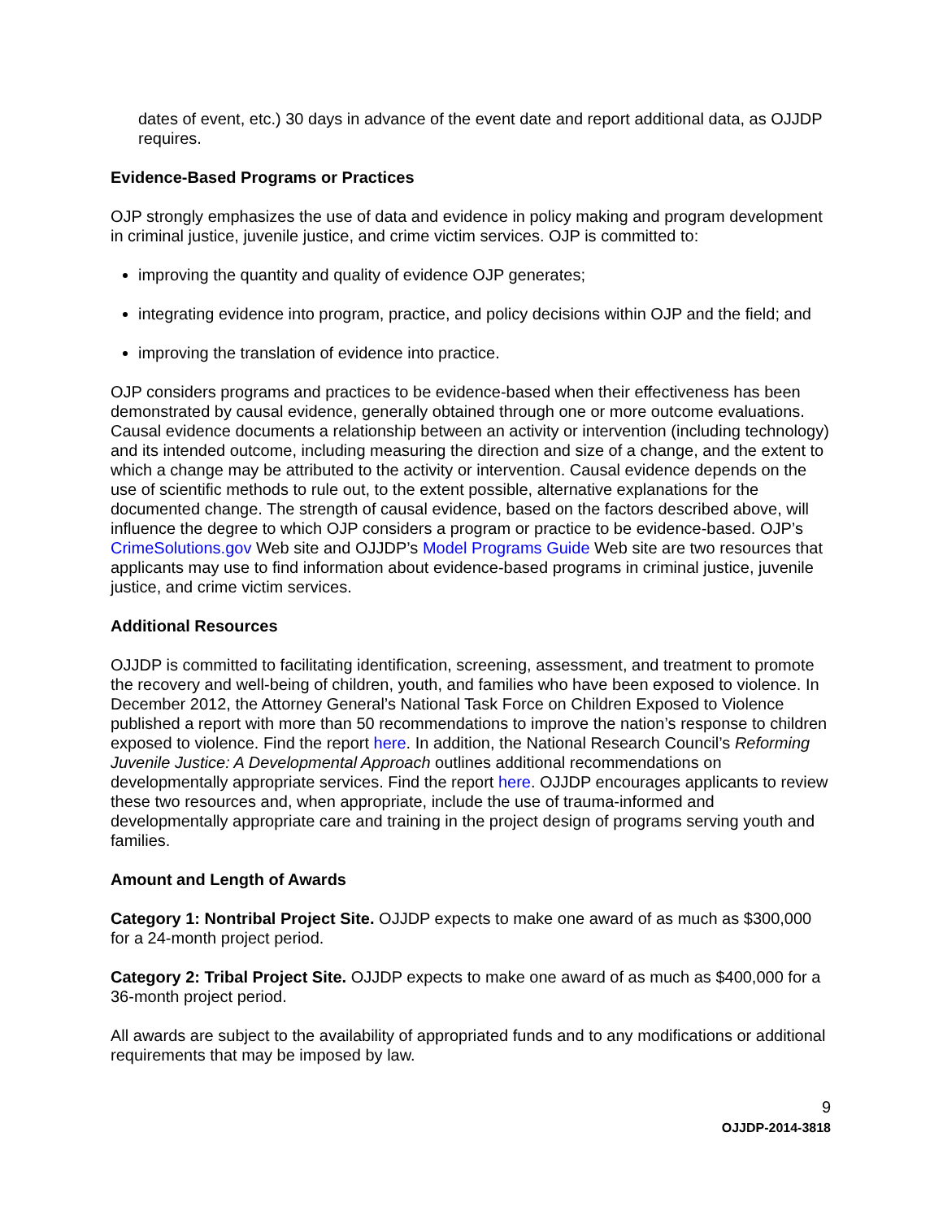dates of event, etc.) 30 days in advance of the event date and report additional data, as OJJDP requires.
Evidence-Based Programs or Practices
OJP strongly emphasizes the use of data and evidence in policy making and program development in criminal justice, juvenile justice, and crime victim services. OJP is committed to:
improving the quantity and quality of evidence OJP generates;
integrating evidence into program, practice, and policy decisions within OJP and the field; and
improving the translation of evidence into practice.
OJP considers programs and practices to be evidence-based when their effectiveness has been demonstrated by causal evidence, generally obtained through one or more outcome evaluations. Causal evidence documents a relationship between an activity or intervention (including technology) and its intended outcome, including measuring the direction and size of a change, and the extent to which a change may be attributed to the activity or intervention. Causal evidence depends on the use of scientific methods to rule out, to the extent possible, alternative explanations for the documented change. The strength of causal evidence, based on the factors described above, will influence the degree to which OJP considers a program or practice to be evidence-based. OJP’s CrimeSolutions.gov Web site and OJJDP’s Model Programs Guide Web site are two resources that applicants may use to find information about evidence-based programs in criminal justice, juvenile justice, and crime victim services.
Additional Resources
OJJDP is committed to facilitating identification, screening, assessment, and treatment to promote the recovery and well-being of children, youth, and families who have been exposed to violence. In December 2012, the Attorney General’s National Task Force on Children Exposed to Violence published a report with more than 50 recommendations to improve the nation’s response to children exposed to violence. Find the report here. In addition, the National Research Council’s Reforming Juvenile Justice: A Developmental Approach outlines additional recommendations on developmentally appropriate services. Find the report here. OJJDP encourages applicants to review these two resources and, when appropriate, include the use of trauma-informed and developmentally appropriate care and training in the project design of programs serving youth and families.
Amount and Length of Awards
Category 1: Nontribal Project Site. OJJDP expects to make one award of as much as $300,000 for a 24-month project period.
Category 2: Tribal Project Site. OJJDP expects to make one award of as much as $400,000 for a 36-month project period.
All awards are subject to the availability of appropriated funds and to any modifications or additional requirements that may be imposed by law.
9
OJJDP-2014-3818